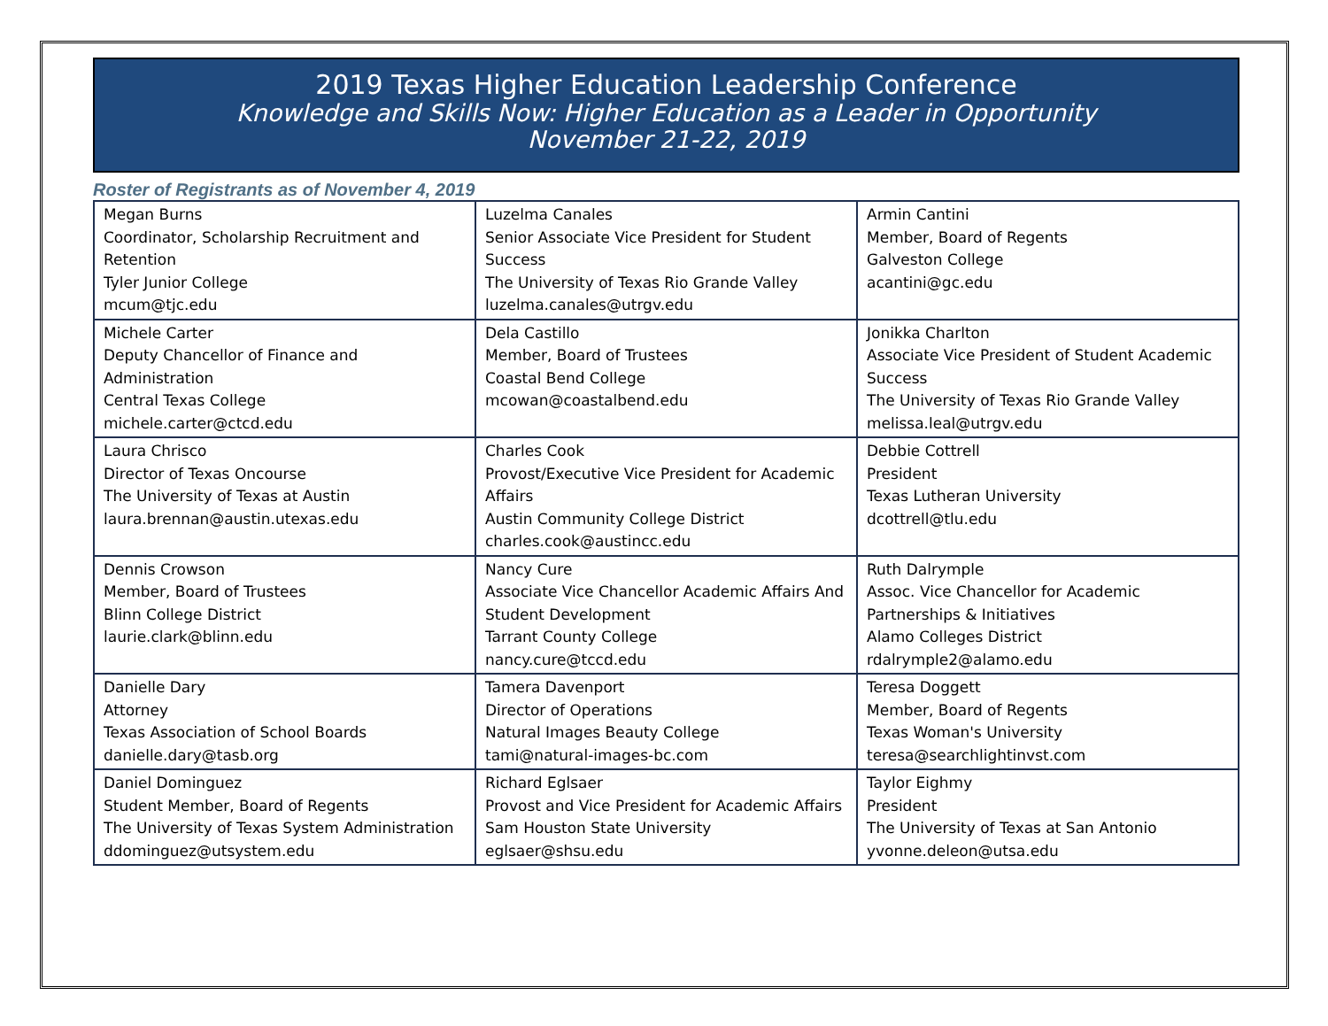2019 Texas Higher Education Leadership Conference
Knowledge and Skills Now: Higher Education as a Leader in Opportunity
November 21-22, 2019
Roster of Registrants as of November 4, 2019
| Megan Burns Coordinator, Scholarship Recruitment and Retention Tyler Junior College mcum@tjc.edu | Luzelma Canales Senior Associate Vice President for Student Success The University of Texas Rio Grande Valley luzelma.canales@utrgv.edu | Armin Cantini Member, Board of Regents Galveston College acantini@gc.edu |
| Michele Carter Deputy Chancellor of Finance and Administration Central Texas College michele.carter@ctcd.edu | Dela Castillo Member, Board of Trustees Coastal Bend College mcowan@coastalbend.edu | Jonikka Charlton Associate Vice President of Student Academic Success The University of Texas Rio Grande Valley melissa.leal@utrgv.edu |
| Laura Chrisco Director of Texas Oncourse The University of Texas at Austin laura.brennan@austin.utexas.edu | Charles Cook Provost/Executive Vice President for Academic Affairs Austin Community College District charles.cook@austincc.edu | Debbie Cottrell President Texas Lutheran University dcottrell@tlu.edu |
| Dennis Crowson Member, Board of Trustees Blinn College District laurie.clark@blinn.edu | Nancy Cure Associate Vice Chancellor Academic Affairs And Student Development Tarrant County College nancy.cure@tccd.edu | Ruth Dalrymple Assoc. Vice Chancellor for Academic Partnerships & Initiatives Alamo Colleges District rdalrymple2@alamo.edu |
| Danielle Dary Attorney Texas Association of School Boards danielle.dary@tasb.org | Tamera Davenport Director of Operations Natural Images Beauty College tami@natural-images-bc.com | Teresa Doggett Member, Board of Regents Texas Woman's University teresa@searchlightinvst.com |
| Daniel Dominguez Student Member, Board of Regents The University of Texas System Administration ddominguez@utsystem.edu | Richard Eglsaer Provost and Vice President for Academic Affairs Sam Houston State University eglsaer@shsu.edu | Taylor Eighmy President The University of Texas at San Antonio yvonne.deleon@utsa.edu |